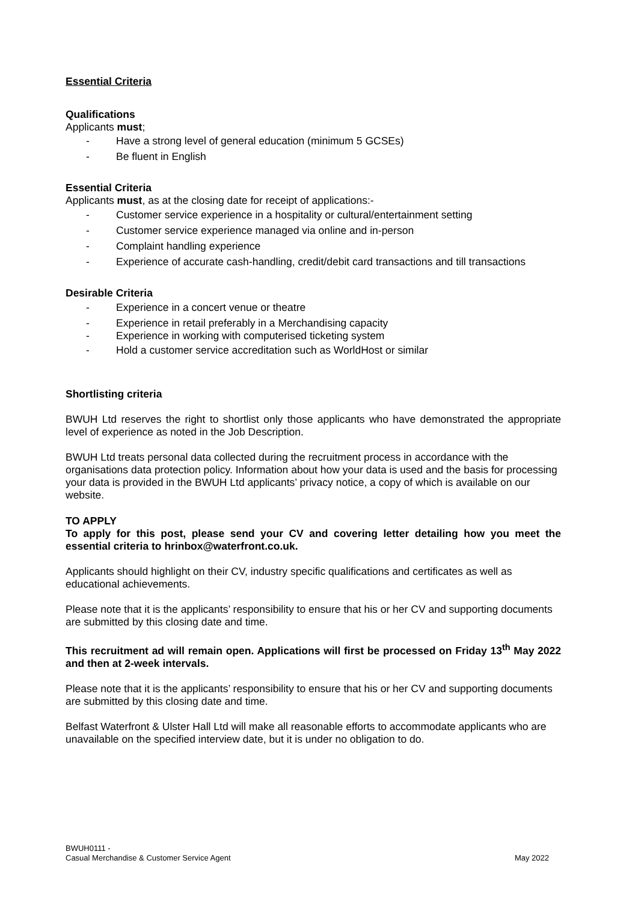Essential Criteria
Qualifications
Applicants must;
- Have a strong level of general education (minimum 5 GCSEs)
- Be fluent in English
Essential Criteria
Applicants must, as at the closing date for receipt of applications:-
- Customer service experience in a hospitality or cultural/entertainment setting
- Customer service experience managed via online and in-person
- Complaint handling experience
- Experience of accurate cash-handling, credit/debit card transactions and till transactions
Desirable Criteria
- Experience in a concert venue or theatre
- Experience in retail preferably in a Merchandising capacity
- Experience in working with computerised ticketing system
- Hold a customer service accreditation such as WorldHost or similar
Shortlisting criteria
BWUH Ltd reserves the right to shortlist only those applicants who have demonstrated the appropriate level of experience as noted in the Job Description.
BWUH Ltd treats personal data collected during the recruitment process in accordance with the organisations data protection policy. Information about how your data is used and the basis for processing your data is provided in the BWUH Ltd applicants’ privacy notice, a copy of which is available on our website.
TO APPLY
To apply for this post, please send your CV and covering letter detailing how you meet the essential criteria to hrinbox@waterfront.co.uk.
Applicants should highlight on their CV, industry specific qualifications and certificates as well as educational achievements.
Please note that it is the applicants’ responsibility to ensure that his or her CV and supporting documents are submitted by this closing date and time.
This recruitment ad will remain open. Applications will first be processed on Friday 13<sup>th</sup> May 2022 and then at 2-week intervals.
Please note that it is the applicants’ responsibility to ensure that his or her CV and supporting documents are submitted by this closing date and time.
Belfast Waterfront & Ulster Hall Ltd will make all reasonable efforts to accommodate applicants who are unavailable on the specified interview date, but it is under no obligation to do.
BWUH0111 -
Casual Merchandise & Customer Service Agent
May 2022